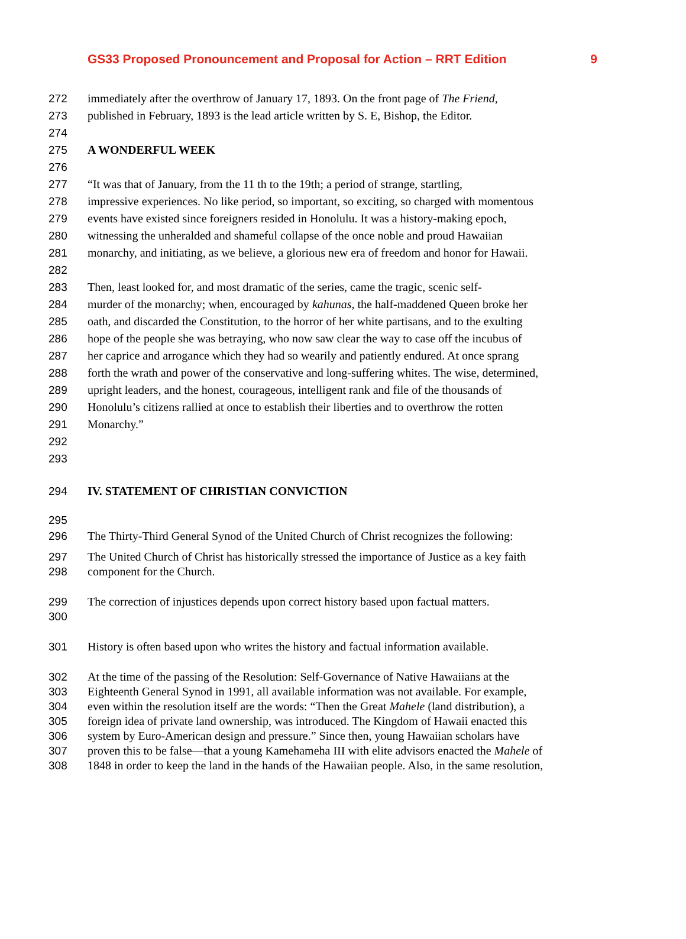GS33 Proposed Pronouncement and Proposal for Action – RRT Edition 9
272 immediately after the overthrow of January 17, 1893. On the front page of The Friend,
273 published in February, 1893 is the lead article written by S. E, Bishop, the Editor.
274
275 A WONDERFUL WEEK
276
277 “It was that of January, from the 11 th to the 19th; a period of strange, startling,
278 impressive experiences. No like period, so important, so exciting, so charged with momentous
279 events have existed since foreigners resided in Honolulu. It was a history-making epoch,
280 witnessing the unheralded and shameful collapse of the once noble and proud Hawaiian
281 monarchy, and initiating, as we believe, a glorious new era of freedom and honor for Hawaii.
282
283 Then, least looked for, and most dramatic of the series, came the tragic, scenic self-
284 murder of the monarchy; when, encouraged by kahunas, the half-maddened Queen broke her
285 oath, and discarded the Constitution, to the horror of her white partisans, and to the exulting
286 hope of the people she was betraying, who now saw clear the way to case off the incubus of
287 her caprice and arrogance which they had so wearily and patiently endured. At once sprang
288 forth the wrath and power of the conservative and long-suffering whites. The wise, determined,
289 upright leaders, and the honest, courageous, intelligent rank and file of the thousands of
290 Honolulu’s citizens rallied at once to establish their liberties and to overthrow the rotten
291 Monarchy.”
292
293
294 IV. STATEMENT OF CHRISTIAN CONVICTION
295
296 The Thirty-Third General Synod of the United Church of Christ recognizes the following:
297 The United Church of Christ has historically stressed the importance of Justice as a key faith
298 component for the Church.
299 The correction of injustices depends upon correct history based upon factual matters.
300
301 History is often based upon who writes the history and factual information available.
302 At the time of the passing of the Resolution: Self-Governance of Native Hawaiians at the
303 Eighteenth General Synod in 1991, all available information was not available. For example,
304 even within the resolution itself are the words: “Then the Great Mahele (land distribution), a
305 foreign idea of private land ownership, was introduced. The Kingdom of Hawaii enacted this
306 system by Euro-American design and pressure.” Since then, young Hawaiian scholars have
307 proven this to be false—that a young Kamehameha III with elite advisors enacted the Mahele of
308 1848 in order to keep the land in the hands of the Hawaiian people. Also, in the same resolution,